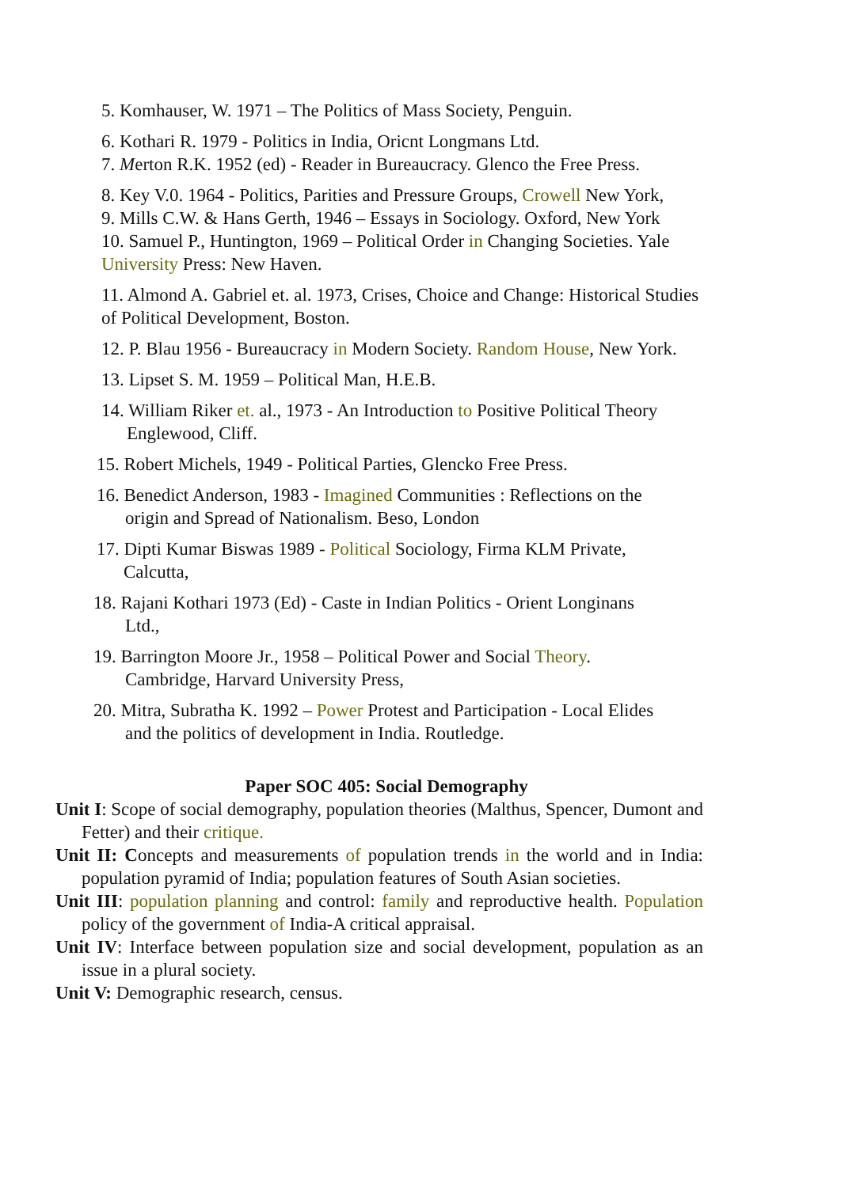5. Komhauser, W. 1971 – The Politics of Mass Society, Penguin.
6. Kothari R. 1979 - Politics in India, Oricnt Longmans Ltd.
7. Merton R.K. 1952 (ed) - Reader in Bureaucracy. Glenco the Free Press.
8. Key V.0. 1964 - Politics, Parities and Pressure Groups, Crowell New York,
9. Mills C.W. & Hans Gerth, 1946 – Essays in Sociology. Oxford, New York
10. Samuel P., Huntington, 1969 – Political Order in Changing Societies. Yale University Press: New Haven.
11. Almond A. Gabriel et. al. 1973, Crises, Choice and Change: Historical Studies of Political Development, Boston.
12. P. Blau 1956 - Bureaucracy in Modern Society. Random House, New York.
13. Lipset S. M. 1959 – Political Man, H.E.B.
14. William Riker et. al., 1973 - An Introduction to Positive Political Theory
Englewood, Cliff.
15. Robert Michels, 1949 - Political Parties, Glencko Free Press.
16. Benedict Anderson, 1983 - Imagined Communities : Reflections on the
origin and Spread of Nationalism. Beso, London
17. Dipti Kumar Biswas 1989 - Political Sociology, Firma KLM Private,
Calcutta,
18. Rajani Kothari 1973 (Ed) - Caste in Indian Politics - Orient Longinans
Ltd.,
19. Barrington Moore Jr., 1958 – Political Power and Social Theory.
Cambridge, Harvard University Press,
20. Mitra, Subratha K. 1992 – Power Protest and Participation - Local Elides
and the politics of development in India. Routledge.
Paper SOC 405: Social Demography
Unit I: Scope of social demography, population theories (Malthus, Spencer, Dumont and Fetter) and their critique.
Unit II: Concepts and measurements of population trends in the world and in India: population pyramid of India; population features of South Asian societies.
Unit III: population planning and control: family and reproductive health. Population policy of the government of India-A critical appraisal.
Unit IV: Interface between population size and social development, population as an issue in a plural society.
Unit V: Demographic research, census.